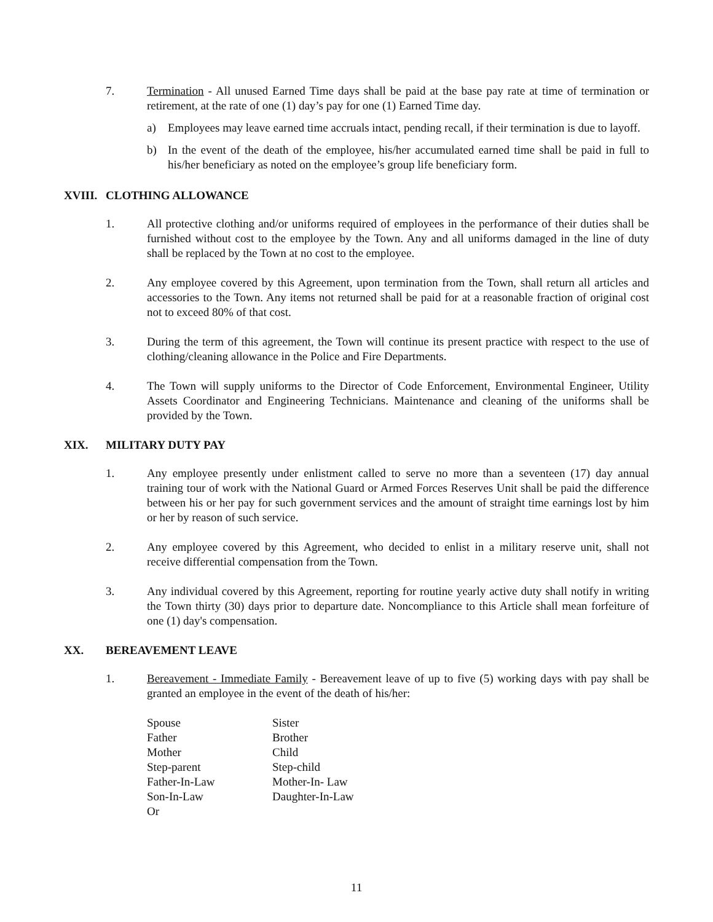7. Termination - All unused Earned Time days shall be paid at the base pay rate at time of termination or retirement, at the rate of one (1) day’s pay for one (1) Earned Time day.
a) Employees may leave earned time accruals intact, pending recall, if their termination is due to layoff.
b) In the event of the death of the employee, his/her accumulated earned time shall be paid in full to his/her beneficiary as noted on the employee’s group life beneficiary form.
XVIII. CLOTHING ALLOWANCE
1. All protective clothing and/or uniforms required of employees in the performance of their duties shall be furnished without cost to the employee by the Town. Any and all uniforms damaged in the line of duty shall be replaced by the Town at no cost to the employee.
2. Any employee covered by this Agreement, upon termination from the Town, shall return all articles and accessories to the Town. Any items not returned shall be paid for at a reasonable fraction of original cost not to exceed 80% of that cost.
3. During the term of this agreement, the Town will continue its present practice with respect to the use of clothing/cleaning allowance in the Police and Fire Departments.
4. The Town will supply uniforms to the Director of Code Enforcement, Environmental Engineer, Utility Assets Coordinator and Engineering Technicians. Maintenance and cleaning of the uniforms shall be provided by the Town.
XIX. MILITARY DUTY PAY
1. Any employee presently under enlistment called to serve no more than a seventeen (17) day annual training tour of work with the National Guard or Armed Forces Reserves Unit shall be paid the difference between his or her pay for such government services and the amount of straight time earnings lost by him or her by reason of such service.
2. Any employee covered by this Agreement, who decided to enlist in a military reserve unit, shall not receive differential compensation from the Town.
3. Any individual covered by this Agreement, reporting for routine yearly active duty shall notify in writing the Town thirty (30) days prior to departure date. Noncompliance to this Article shall mean forfeiture of one (1) day's compensation.
XX. BEREAVEMENT LEAVE
1. Bereavement - Immediate Family - Bereavement leave of up to five (5) working days with pay shall be granted an employee in the event of the death of his/her:
| Spouse | Sister |
| Father | Brother |
| Mother | Child |
| Step-parent | Step-child |
| Father-In-Law | Mother-In- Law |
| Son-In-Law | Daughter-In-Law |
| Or | |
11